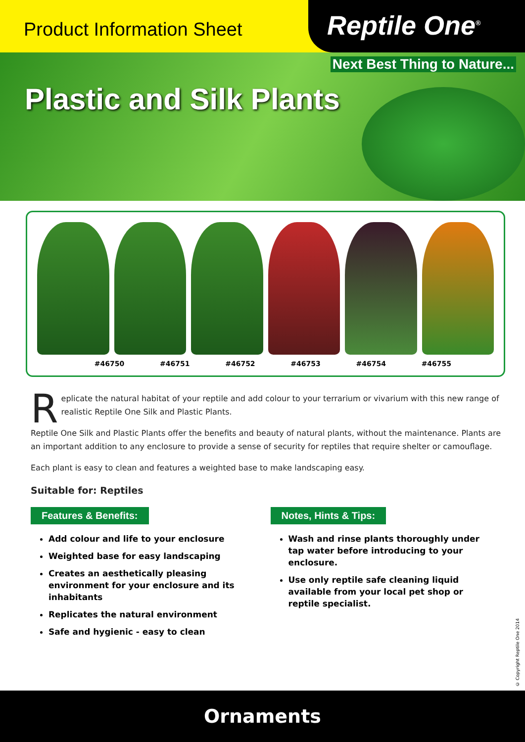Product Information Sheet
Reptile One<sup>®</sup>
Next Best Thing to Nature...
Plastic and Silk Plants
#46750 #46751 #46752 #46753 #46754 #46755
Replicate the natural habitat of your reptile and add colour to your terrarium or vivarium with this new range of realistic Reptile One Silk and Plastic Plants.
Reptile One Silk and Plastic Plants offer the benefits and beauty of natural plants, without the maintenance. Plants are an important addition to any enclosure to provide a sense of security for reptiles that require shelter or camouflage.
Each plant is easy to clean and features a weighted base to make landscaping easy.
Suitable for: Reptiles
Features & Benefits:
Add colour and life to your enclosure
Weighted base for easy landscaping
Creates an aesthetically pleasing environment for your enclosure and its inhabitants
Replicates the natural environment
Safe and hygienic - easy to clean
Notes, Hints & Tips:
Wash and rinse plants thoroughly under tap water before introducing to your enclosure.
Use only reptile safe cleaning liquid available from your local pet shop or reptile specialist.
© Copyright Reptile One 2014
Ornaments